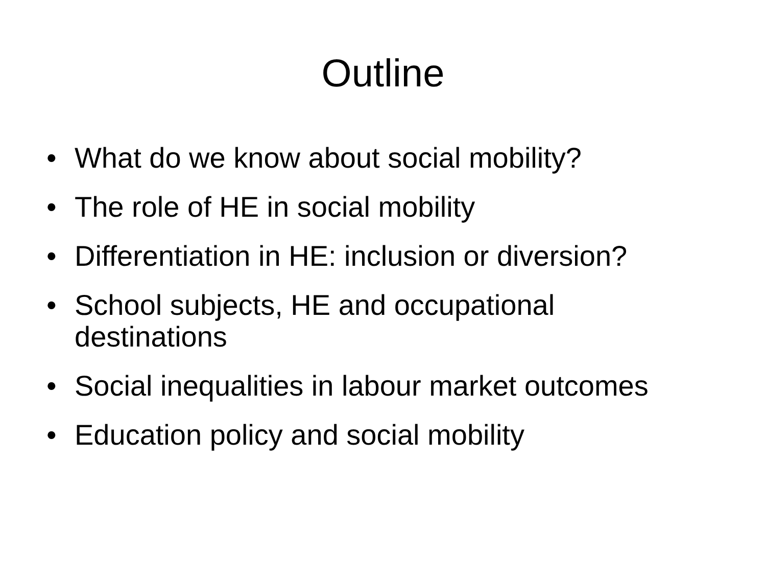Outline
• What do we know about social mobility?
• The role of HE in social mobility
• Differentiation in HE: inclusion or diversion?
• School subjects, HE and occupational destinations
• Social inequalities in labour market outcomes
• Education policy and social mobility